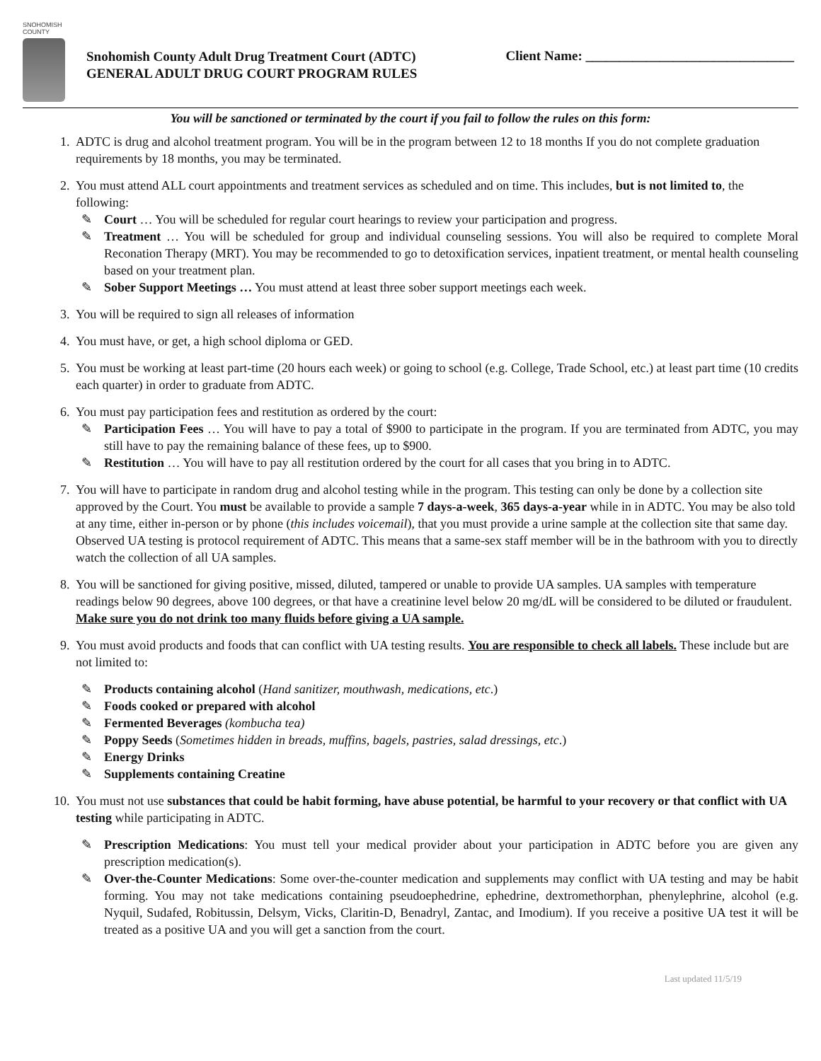SNOHOMISH COUNTY
Snohomish County Adult Drug Treatment Court (ADTC)
GENERAL ADULT DRUG COURT PROGRAM RULES
Client Name: _______________________________
You will be sanctioned or terminated by the court if you fail to follow the rules on this form:
1. ADTC is drug and alcohol treatment program. You will be in the program between 12 to 18 months If you do not complete graduation requirements by 18 months, you may be terminated.
2. You must attend ALL court appointments and treatment services as scheduled and on time. This includes, but is not limited to, the following:
✎ Court … You will be scheduled for regular court hearings to review your participation and progress.
✎ Treatment … You will be scheduled for group and individual counseling sessions. You will also be required to complete Moral Reconation Therapy (MRT). You may be recommended to go to detoxification services, inpatient treatment, or mental health counseling based on your treatment plan.
✎ Sober Support Meetings … You must attend at least three sober support meetings each week.
3. You will be required to sign all releases of information
4. You must have, or get, a high school diploma or GED.
5. You must be working at least part-time (20 hours each week) or going to school (e.g. College, Trade School, etc.) at least part time (10 credits each quarter) in order to graduate from ADTC.
6. You must pay participation fees and restitution as ordered by the court:
✎ Participation Fees … You will have to pay a total of $900 to participate in the program. If you are terminated from ADTC, you may still have to pay the remaining balance of these fees, up to $900.
✎ Restitution … You will have to pay all restitution ordered by the court for all cases that you bring in to ADTC.
7. You will have to participate in random drug and alcohol testing while in the program. This testing can only be done by a collection site approved by the Court. You must be available to provide a sample 7 days-a-week, 365 days-a-year while in in ADTC. You may be also told at any time, either in-person or by phone (this includes voicemail), that you must provide a urine sample at the collection site that same day. Observed UA testing is protocol requirement of ADTC. This means that a same-sex staff member will be in the bathroom with you to directly watch the collection of all UA samples.
8. You will be sanctioned for giving positive, missed, diluted, tampered or unable to provide UA samples. UA samples with temperature readings below 90 degrees, above 100 degrees, or that have a creatinine level below 20 mg/dL will be considered to be diluted or fraudulent. Make sure you do not drink too many fluids before giving a UA sample.
9. You must avoid products and foods that can conflict with UA testing results. You are responsible to check all labels. These include but are not limited to:
✎ Products containing alcohol (Hand sanitizer, mouthwash, medications, etc.)
✎ Foods cooked or prepared with alcohol
✎ Fermented Beverages (kombucha tea)
✎ Poppy Seeds (Sometimes hidden in breads, muffins, bagels, pastries, salad dressings, etc.)
✎ Energy Drinks
✎ Supplements containing Creatine
10. You must not use substances that could be habit forming, have abuse potential, be harmful to your recovery or that conflict with UA testing while participating in ADTC.
✎ Prescription Medications: You must tell your medical provider about your participation in ADTC before you are given any prescription medication(s).
✎ Over-the-Counter Medications: Some over-the-counter medication and supplements may conflict with UA testing and may be habit forming. You may not take medications containing pseudoephedrine, ephedrine, dextromethorphan, phenylephrine, alcohol (e.g. Nyquil, Sudafed, Robitussin, Delsym, Vicks, Claritin-D, Benadryl, Zantac, and Imodium). If you receive a positive UA test it will be treated as a positive UA and you will get a sanction from the court.
Last updated 11/5/19